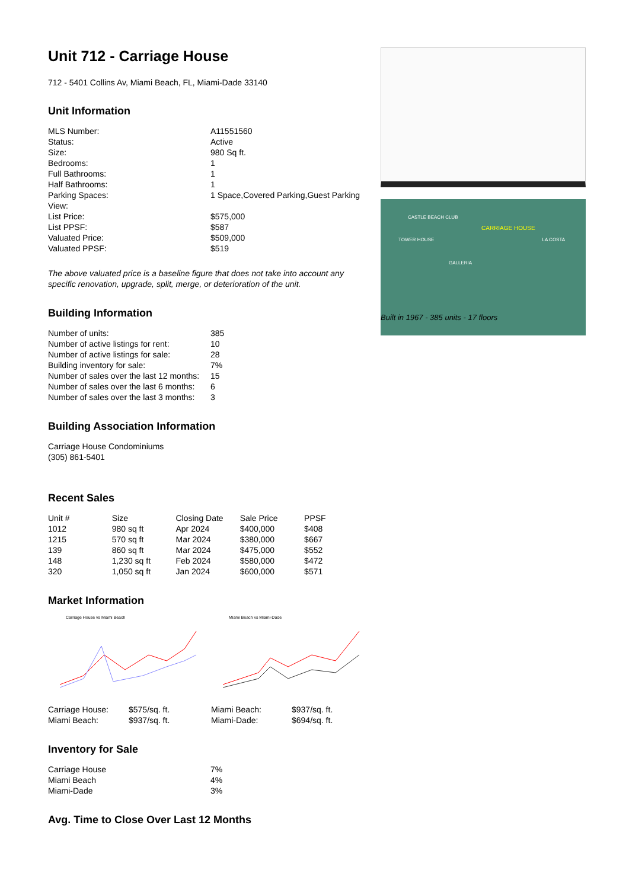Unit 712 - Carriage House
712 - 5401 Collins Av, Miami Beach, FL, Miami-Dade 33140
Unit Information
| MLS Number: | A11551560 |
| Status: | Active |
| Size: | 980 Sq ft. |
| Bedrooms: | 1 |
| Full Bathrooms: | 1 |
| Half Bathrooms: | 1 |
| Parking Spaces: | 1 Space,Covered Parking,Guest Parking |
| View: | |
| List Price: | $575,000 |
| List PPSF: | $587 |
| Valuated Price: | $509,000 |
| Valuated PPSF: | $519 |
The above valuated price is a baseline figure that does not take into account any specific renovation, upgrade, split, merge, or deterioration of the unit.
Building Information
| Number of units: | 385 |
| Number of active listings for rent: | 10 |
| Number of active listings for sale: | 28 |
| Building inventory for sale: | 7% |
| Number of sales over the last 12 months: | 15 |
| Number of sales over the last 6 months: | 6 |
| Number of sales over the last 3 months: | 3 |
Building Association Information
Carriage House Condominiums
(305) 861-5401
Recent Sales
| Unit # | Size | Closing Date | Sale Price | PPSF |
| --- | --- | --- | --- | --- |
| 1012 | 980 sq ft | Apr 2024 | $400,000 | $408 |
| 1215 | 570 sq ft | Mar 2024 | $380,000 | $667 |
| 139 | 860 sq ft | Mar 2024 | $475,000 | $552 |
| 148 | 1,230 sq ft | Feb 2024 | $580,000 | $472 |
| 320 | 1,050 sq ft | Jan 2024 | $600,000 | $571 |
Market Information
Carriage House vs Miami Beach
| Carriage House: | $575/sq. ft. |
| Miami Beach: | $937/sq. ft. |
Miami Beach vs Miami-Dade
| Miami Beach: | $937/sq. ft. |
| Miami-Dade: | $694/sq. ft. |
Inventory for Sale
| Carriage House | 7% |
| Miami Beach | 4% |
| Miami-Dade | 3% |
Avg. Time to Close Over Last 12 Months
CASTLE BEACH CLUB
CARRIAGE HOUSE
TOWER HOUSE LA COSTA
GALLERIA
Built in 1967 - 385 units - 17 floors